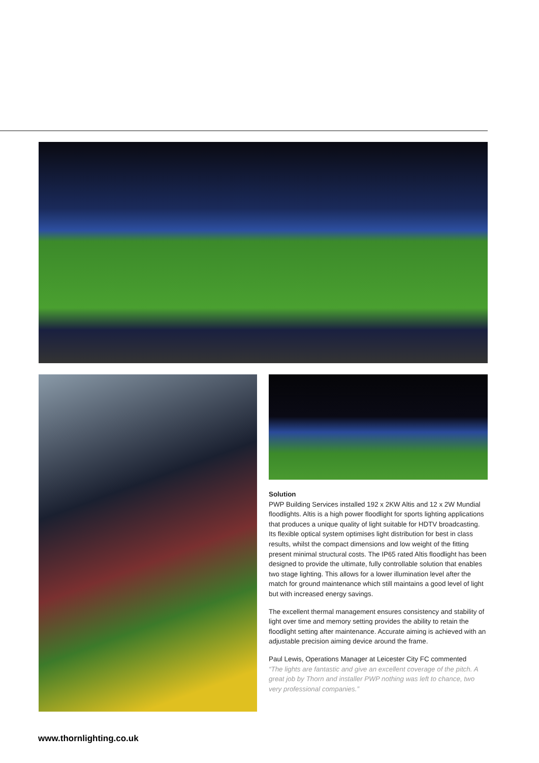Solution
PWP Building Services installed 192 x 2KW Altis and 12 x 2W Mundial floodlights. Altis is a high power floodlight for sports lighting applications that produces a unique quality of light suitable for HDTV broadcasting. Its flexible optical system optimises light distribution for best in class results, whilst the compact dimensions and low weight of the fitting present minimal structural costs. The IP65 rated Altis floodlight has been designed to provide the ultimate, fully controllable solution that enables two stage lighting. This allows for a lower illumination level after the match for ground maintenance which still maintains a good level of light but with increased energy savings.
The excellent thermal management ensures consistency and stability of light over time and memory setting provides the ability to retain the floodlight setting after maintenance. Accurate aiming is achieved with an adjustable precision aiming device around the frame.
Paul Lewis, Operations Manager at Leicester City FC commented
“The lights are fantastic and give an excellent coverage of the pitch. A great job by Thorn and installer PWP nothing was left to chance, two very professional companies.”
www.thornlighting.co.uk